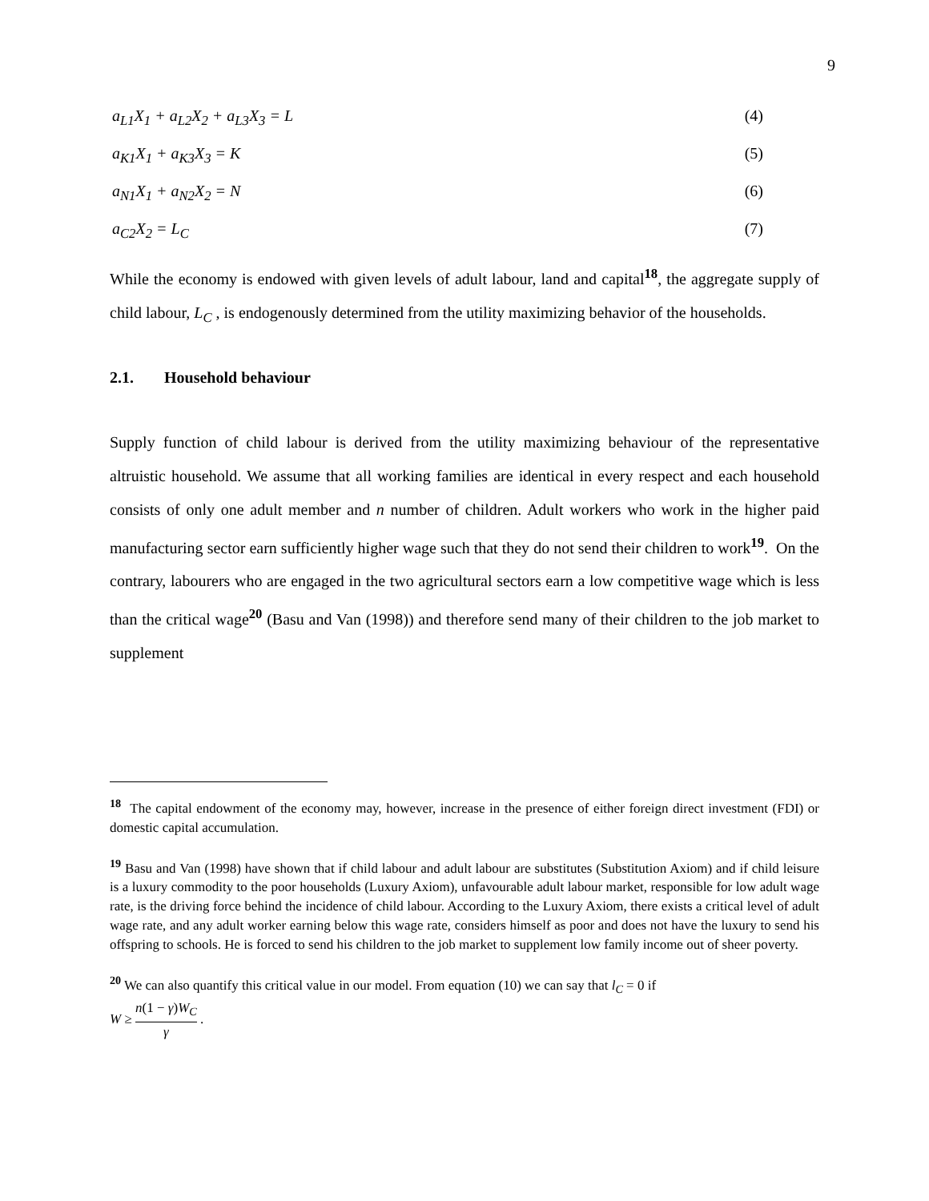9
a<sub>L1</sub>X<sub>1</sub> + a<sub>L2</sub>X<sub>2</sub> + a<sub>L3</sub>X<sub>3</sub> = L (4)
a<sub>K1</sub>X<sub>1</sub> + a<sub>K3</sub>X<sub>3</sub> = K (5)
a<sub>N1</sub>X<sub>1</sub> + a<sub>N2</sub>X<sub>2</sub> = N (6)
a<sub>C2</sub>X<sub>2</sub> = L<sub>C</sub> (7)
While the economy is endowed with given levels of adult labour, land and capital<sup>18</sup>, the aggregate supply of child labour, L<sub>C</sub> , is endogenously determined from the utility maximizing behavior of the households.
2.1. Household behaviour
Supply function of child labour is derived from the utility maximizing behaviour of the representative altruistic household. We assume that all working families are identical in every respect and each household consists of only one adult member and n number of children. Adult workers who work in the higher paid manufacturing sector earn sufficiently higher wage such that they do not send their children to work<sup>19</sup>. On the contrary, labourers who are engaged in the two agricultural sectors earn a low competitive wage which is less than the critical wage<sup>20</sup> (Basu and Van (1998)) and therefore send many of their children to the job market to supplement
<sup>18</sup> The capital endowment of the economy may, however, increase in the presence of either foreign direct investment (FDI) or domestic capital accumulation.
<sup>19</sup> Basu and Van (1998) have shown that if child labour and adult labour are substitutes (Substitution Axiom) and if child leisure is a luxury commodity to the poor households (Luxury Axiom), unfavourable adult labour market, responsible for low adult wage rate, is the driving force behind the incidence of child labour. According to the Luxury Axiom, there exists a critical level of adult wage rate, and any adult worker earning below this wage rate, considers himself as poor and does not have the luxury to send his offspring to schools. He is forced to send his children to the job market to supplement low family income out of sheer poverty.
<sup>20</sup> We can also quantify this critical value in our model. From equation (10) we can say that l<sub>C</sub> = 0 if
W ≥ n(1 − γ)W<sub>C</sub> γ .